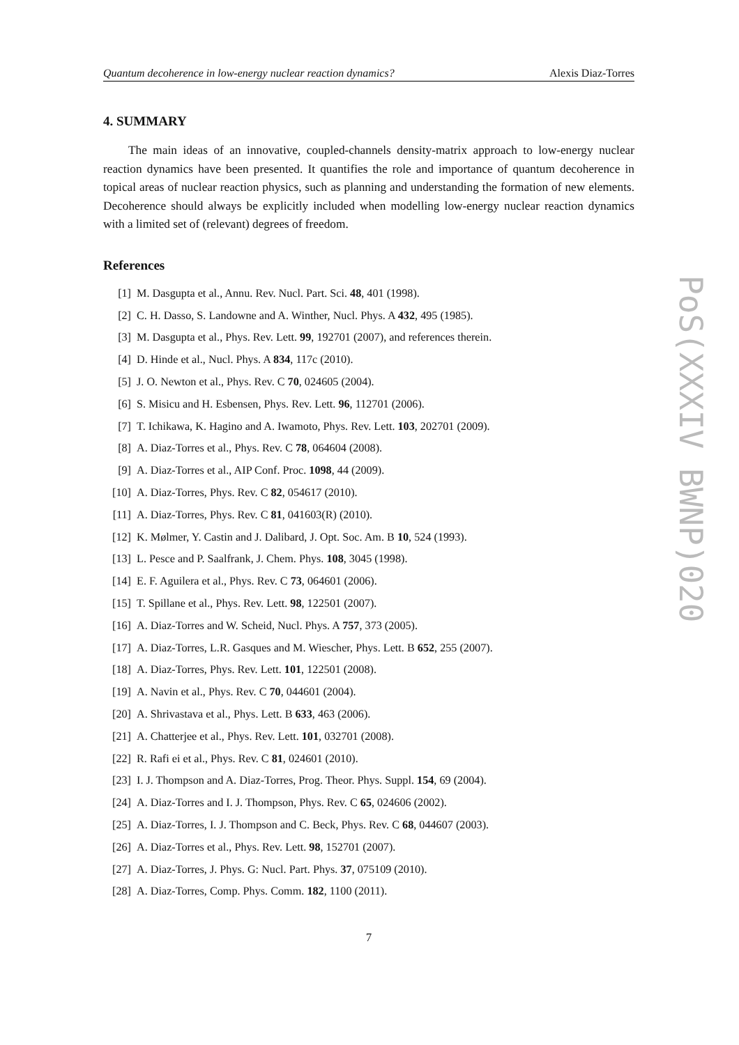Quantum decoherence in low-energy nuclear reaction dynamics? Alexis Diaz-Torres
4. SUMMARY
The main ideas of an innovative, coupled-channels density-matrix approach to low-energy nuclear reaction dynamics have been presented. It quantifies the role and importance of quantum decoherence in topical areas of nuclear reaction physics, such as planning and understanding the formation of new elements. Decoherence should always be explicitly included when modelling low-energy nuclear reaction dynamics with a limited set of (relevant) degrees of freedom.
References
[1] M. Dasgupta et al., Annu. Rev. Nucl. Part. Sci. 48, 401 (1998).
[2] C. H. Dasso, S. Landowne and A. Winther, Nucl. Phys. A 432, 495 (1985).
[3] M. Dasgupta et al., Phys. Rev. Lett. 99, 192701 (2007), and references therein.
[4] D. Hinde et al., Nucl. Phys. A 834, 117c (2010).
[5] J. O. Newton et al., Phys. Rev. C 70, 024605 (2004).
[6] S. Misicu and H. Esbensen, Phys. Rev. Lett. 96, 112701 (2006).
[7] T. Ichikawa, K. Hagino and A. Iwamoto, Phys. Rev. Lett. 103, 202701 (2009).
[8] A. Diaz-Torres et al., Phys. Rev. C 78, 064604 (2008).
[9] A. Diaz-Torres et al., AIP Conf. Proc. 1098, 44 (2009).
[10] A. Diaz-Torres, Phys. Rev. C 82, 054617 (2010).
[11] A. Diaz-Torres, Phys. Rev. C 81, 041603(R) (2010).
[12] K. Mølmer, Y. Castin and J. Dalibard, J. Opt. Soc. Am. B 10, 524 (1993).
[13] L. Pesce and P. Saalfrank, J. Chem. Phys. 108, 3045 (1998).
[14] E. F. Aguilera et al., Phys. Rev. C 73, 064601 (2006).
[15] T. Spillane et al., Phys. Rev. Lett. 98, 122501 (2007).
[16] A. Diaz-Torres and W. Scheid, Nucl. Phys. A 757, 373 (2005).
[17] A. Diaz-Torres, L.R. Gasques and M. Wiescher, Phys. Lett. B 652, 255 (2007).
[18] A. Diaz-Torres, Phys. Rev. Lett. 101, 122501 (2008).
[19] A. Navin et al., Phys. Rev. C 70, 044601 (2004).
[20] A. Shrivastava et al., Phys. Lett. B 633, 463 (2006).
[21] A. Chatterjee et al., Phys. Rev. Lett. 101, 032701 (2008).
[22] R. Rafi ei et al., Phys. Rev. C 81, 024601 (2010).
[23] I. J. Thompson and A. Diaz-Torres, Prog. Theor. Phys. Suppl. 154, 69 (2004).
[24] A. Diaz-Torres and I. J. Thompson, Phys. Rev. C 65, 024606 (2002).
[25] A. Diaz-Torres, I. J. Thompson and C. Beck, Phys. Rev. C 68, 044607 (2003).
[26] A. Diaz-Torres et al., Phys. Rev. Lett. 98, 152701 (2007).
[27] A. Diaz-Torres, J. Phys. G: Nucl. Part. Phys. 37, 075109 (2010).
[28] A. Diaz-Torres, Comp. Phys. Comm. 182, 1100 (2011).
7
PoS(XXXIV BWNP)020